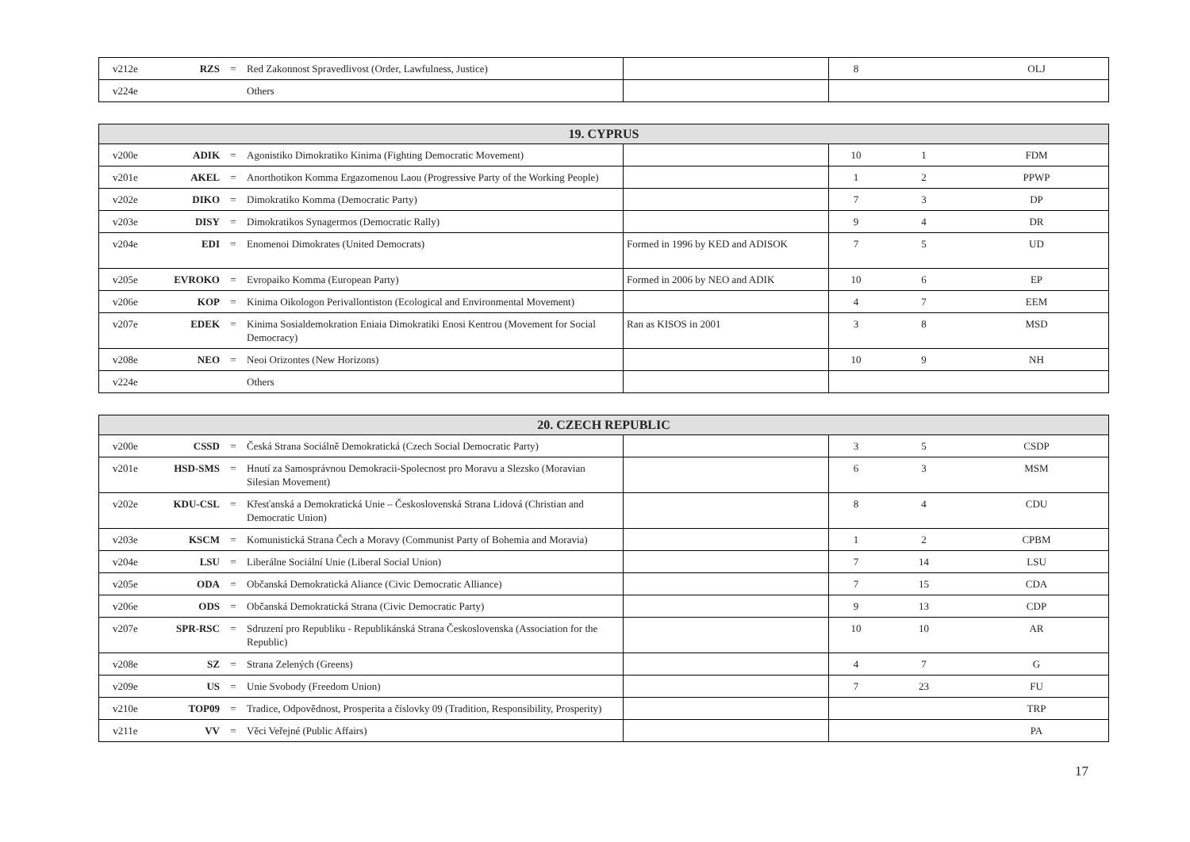| v212e | RZS | = | Red Zakonnost Spravedlivost (Order, Lawfulness, Justice) | | 8 | | OLJ |
| v224e | | | Others | | | | |
| 19. CYPRUS | | | | | | | |
| --- | --- | --- | --- | --- | --- | --- | --- |
| v200e | ADIK | = | Agonistiko Dimokratiko Kinima (Fighting Democratic Movement) | | 10 | 1 | FDM |
| v201e | AKEL | = | Anorthotikon Komma Ergazomenou Laou (Progressive Party of the Working People) | | 1 | 2 | PPWP |
| v202e | DIKO | = | Dimokratiko Komma (Democratic Party) | | 7 | 3 | DP |
| v203e | DISY | = | Dimokratikos Synagermos (Democratic Rally) | | 9 | 4 | DR |
| v204e | EDI | = | Enomenoi Dimokrates (United Democrats) | Formed in 1996 by KED and ADISOK | 7 | 5 | UD |
| v205e | EVROKO | = | Evropaiko Komma (European Party) | Formed in 2006 by NEO and ADIK | 10 | 6 | EP |
| v206e | KOP | = | Kinima Oikologon Perivallontiston (Ecological and Environmental Movement) | | 4 | 7 | EEM |
| v207e | EDEK | = | Kinima Sosialdemokration Eniaia Dimokratiki Enosi Kentrou (Movement for Social Democracy) | Ran as KISOS in 2001 | 3 | 8 | MSD |
| v208e | NEO | = | Neoi Orizontes (New Horizons) | | 10 | 9 | NH |
| v224e | | | Others | | | | |
| 20. CZECH REPUBLIC | | | | | | | |
| --- | --- | --- | --- | --- | --- | --- | --- |
| v200e | CSSD | = | Česká Strana Sociálně Demokratická (Czech Social Democratic Party) | | 3 | 5 | CSDP |
| v201e | HSD-SMS | = | Hnutí za Samosprávnou Demokracii-Spolecnost pro Moravu a Slezsko (Moravian Silesian Movement) | | 6 | 3 | MSM |
| v202e | KDU-CSL | = | Křesťanská a Demokratická Unie – Československá Strana Lidová (Christian and Democratic Union) | | 8 | 4 | CDU |
| v203e | KSCM | = | Komunistická Strana Čech a Moravy (Communist Party of Bohemia and Moravia) | | 1 | 2 | CPBM |
| v204e | LSU | = | Liberálne Sociální Unie (Liberal Social Union) | | 7 | 14 | LSU |
| v205e | ODA | = | Občanská Demokratická Aliance (Civic Democratic Alliance) | | 7 | 15 | CDA |
| v206e | ODS | = | Občanská Demokratická Strana (Civic Democratic Party) | | 9 | 13 | CDP |
| v207e | SPR-RSC | = | Sdruzení pro Republiku - Republikánská Strana Československa (Association for the Republic) | | 10 | 10 | AR |
| v208e | SZ | = | Strana Zelených (Greens) | | 4 | 7 | G |
| v209e | US | = | Unie Svobody (Freedom Union) | | 7 | 23 | FU |
| v210e | TOP09 | = | Tradice, Odpovědnost, Prosperita a číslovky 09 (Tradition, Responsibility, Prosperity) | | | | TRP |
| v211e | VV | = | Věci Veřejné (Public Affairs) | | | | PA |
17